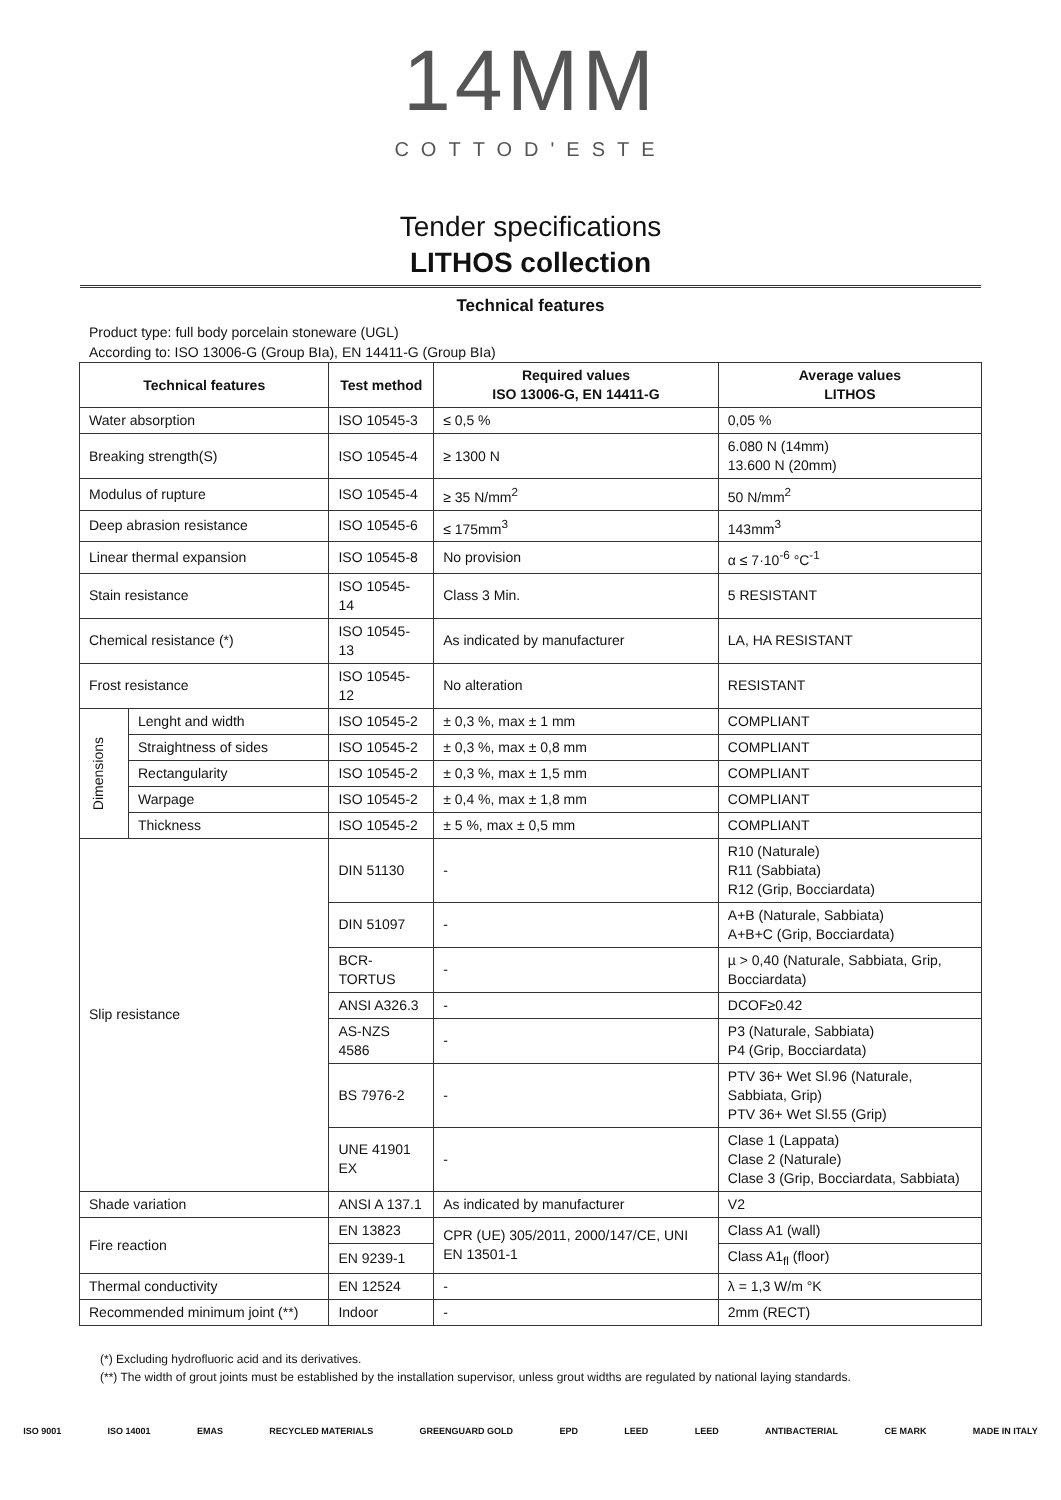14MM
COTTOD'ESTE
Tender specifications
LITHOS collection
Technical features
Product type: full body porcelain stoneware (UGL)
According to: ISO 13006-G (Group BIa), EN 14411-G (Group BIa)
| Technical features | | Test method | Required values ISO 13006-G, EN 14411-G | Average values LITHOS |
| --- | --- | --- | --- | --- |
| Water absorption | | ISO 10545-3 | ≤ 0,5 % | 0,05 % |
| Breaking strength(S) | | ISO 10545-4 | ≥ 1300 N | 6.080 N (14mm) 13.600 N (20mm) |
| Modulus of rupture | | ISO 10545-4 | ≥ 35 N/mm<sup>2</sup> | 50 N/mm<sup>2</sup> |
| Deep abrasion resistance | | ISO 10545-6 | ≤ 175mm<sup>3</sup> | 143mm<sup>3</sup> |
| Linear thermal expansion | | ISO 10545-8 | No provision | α ≤ 7·10<sup>-6</sup> °C<sup>-1</sup> |
| Stain resistance | | ISO 10545-14 | Class 3 Min. | 5 RESISTANT |
| Chemical resistance (*) | | ISO 10545-13 | As indicated by manufacturer | LA, HA RESISTANT |
| Frost resistance | | ISO 10545-12 | No alteration | RESISTANT |
| Dimensions | Lenght and width | ISO 10545-2 | ± 0,3 %, max ± 1 mm | COMPLIANT |
| | Straightness of sides | ISO 10545-2 | ± 0,3 %, max ± 0,8 mm | COMPLIANT |
| | Rectangularity | ISO 10545-2 | ± 0,3 %, max ± 1,5 mm | COMPLIANT |
| | Warpage | ISO 10545-2 | ± 0,4 %, max ± 1,8 mm | COMPLIANT |
| | Thickness | ISO 10545-2 | ± 5 %, max ± 0,5 mm | COMPLIANT |
| Slip resistance | | DIN 51130 | - | R10 (Naturale) R11 (Sabbiata) R12 (Grip, Bocciardata) |
| | | DIN 51097 | - | A+B (Naturale, Sabbiata) A+B+C (Grip, Bocciardata) |
| | | BCR-TORTUS | - | µ > 0,40 (Naturale, Sabbiata, Grip, Bocciardata) |
| | | ANSI A326.3 | - | DCOF≥0.42 |
| | | AS-NZS 4586 | - | P3 (Naturale, Sabbiata) P4 (Grip, Bocciardata) |
| | | BS 7976-2 | - | PTV 36+ Wet Sl.96 (Naturale, Sabbiata, Grip) PTV 36+ Wet Sl.55 (Grip) |
| | | UNE 41901 EX | - | Clase 1 (Lappata) Clase 2 (Naturale) Clase 3 (Grip, Bocciardata, Sabbiata) |
| Shade variation | | ANSI A 137.1 | As indicated by manufacturer | V2 |
| Fire reaction | | EN 13823 | CPR (UE) 305/2011, 2000/147/CE, UNI EN 13501-1 | Class A1 (wall) |
| | | EN 9239-1 | | Class A1<sub>fl</sub> (floor) |
| Thermal conductivity | | EN 12524 | - | λ = 1,3 W/m °K |
| Recommended minimum joint (**) | | Indoor | - | 2mm (RECT) |
(*) Excluding hydrofluoric acid and its derivatives.
(**) The width of grout joints must be established by the installation supervisor, unless grout widths are regulated by national laying standards.
ISO 9001 ISO 14001 EMAS RECYCLED MATERIALS GREENGUARD GOLD EPD LEED LEED ANTIBACTERIAL CE MARK MADE IN ITALY